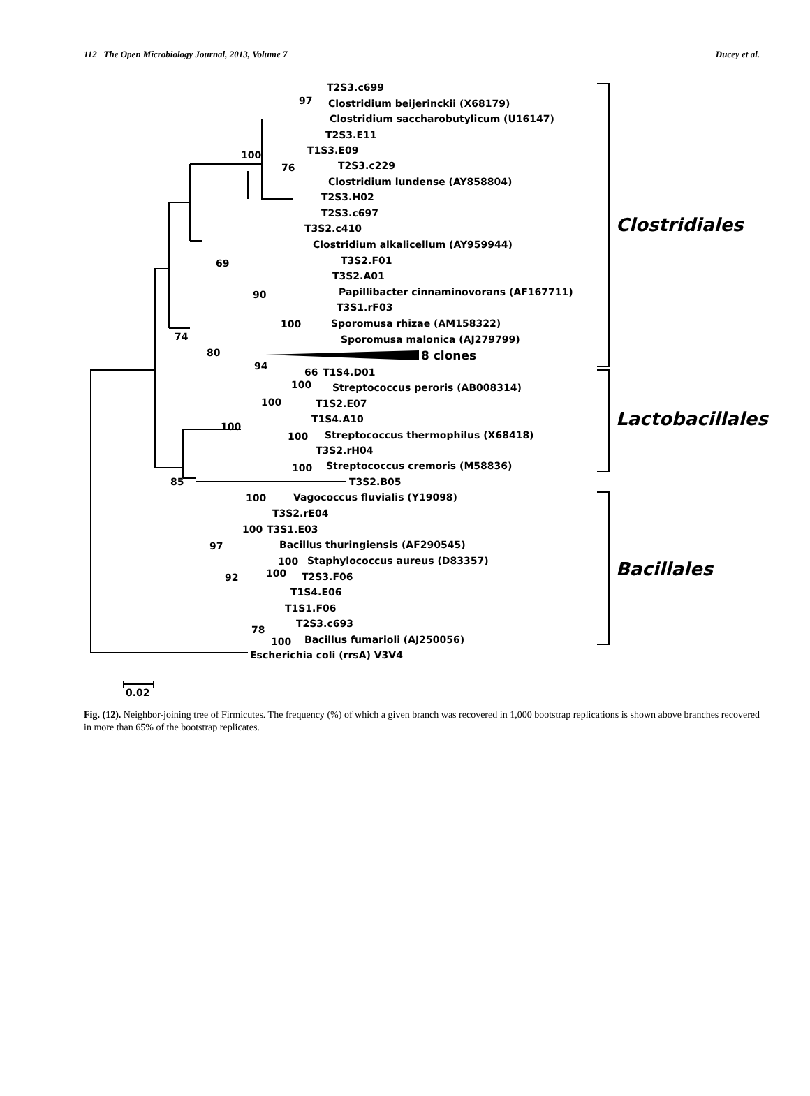112 The Open Microbiology Journal, 2013, Volume 7 Ducey et al.
T2S3.c699
Clostridium beijerinckii (X68179)
Clostridium saccharobutylicum (U16147)
T2S3.E11
T1S3.E09
T2S3.c229
Clostridium lundense (AY858804)
T2S3.H02
T2S3.c697
T3S2.c410
Clostridium alkalicellum (AY959944)
T3S2.F01
T3S2.A01
Papillibacter cinnaminovorans (AF167711)
T3S1.rF03
Sporomusa rhizae (AM158322)
Sporomusa malonica (AJ279799)
8 clones
T1S4.D01
Streptococcus peroris (AB008314)
T1S2.E07
T1S4.A10
Streptococcus thermophilus (X68418)
T3S2.rH04
Streptococcus cremoris (M58836)
T3S2.B05
Vagococcus fluvialis (Y19098)
T3S2.rE04
T3S1.E03
Bacillus thuringiensis (AF290545)
Staphylococcus aureus (D83357)
T2S3.F06
T1S4.E06
T1S1.F06
T2S3.c693
Bacillus fumarioli (AJ250056)
Escherichia coli (rrsA) V3V4
97
100
76
69
90
100
74
80
94
66
100
100
100
100
100
85
100
100
97
100
100
92
78
100
Clostridiales
Lactobacillales
Bacillales
0.02
Fig. (12). Neighbor-joining tree of Firmicutes. The frequency (%) of which a given branch was recovered in 1,000 bootstrap replications is shown above branches recovered in more than 65% of the bootstrap replicates.